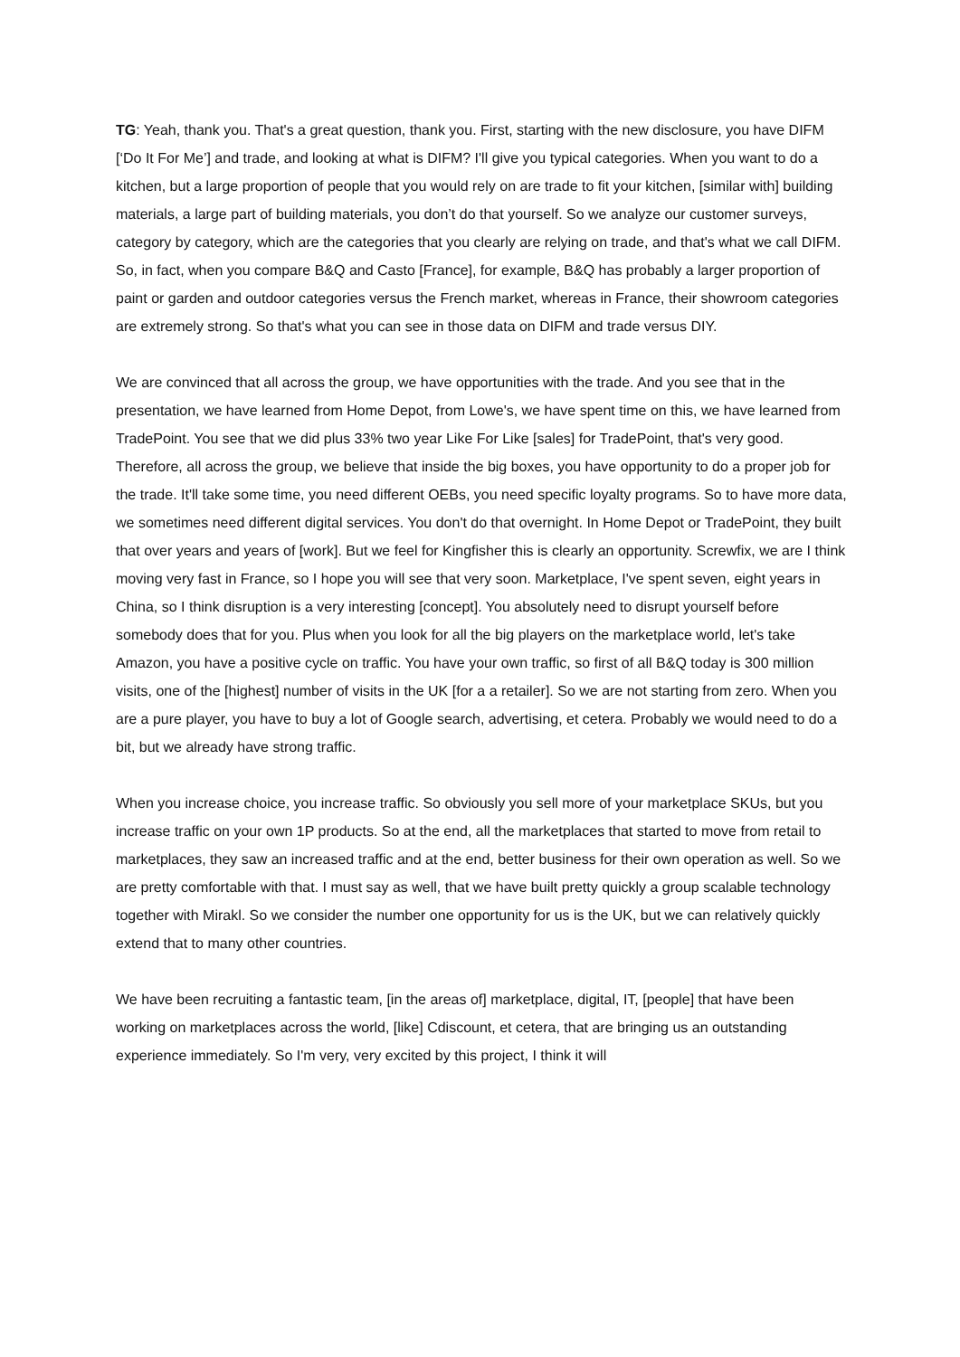TG: Yeah, thank you. That's a great question, thank you. First, starting with the new disclosure, you have DIFM [‘Do It For Me’] and trade, and looking at what is DIFM? I'll give you typical categories. When you want to do a kitchen, but a large proportion of people that you would rely on are trade to fit your kitchen, [similar with] building materials, a large part of building materials, you don’t do that yourself. So we analyze our customer surveys, category by category, which are the categories that you clearly are relying on trade, and that's what we call DIFM. So, in fact, when you compare B&Q and Casto [France], for example, B&Q has probably a larger proportion of paint or garden and outdoor categories versus the French market, whereas in France, their showroom categories are extremely strong. So that's what you can see in those data on DIFM and trade versus DIY.
We are convinced that all across the group, we have opportunities with the trade. And you see that in the presentation, we have learned from Home Depot, from Lowe's, we have spent time on this, we have learned from TradePoint. You see that we did plus 33% two year Like For Like [sales] for TradePoint, that's very good. Therefore, all across the group, we believe that inside the big boxes, you have opportunity to do a proper job for the trade. It'll take some time, you need different OEBs, you need specific loyalty programs. So to have more data, we sometimes need different digital services. You don't do that overnight. In Home Depot or TradePoint, they built that over years and years of [work]. But we feel for Kingfisher this is clearly an opportunity. Screwfix, we are I think moving very fast in France, so I hope you will see that very soon. Marketplace, I've spent seven, eight years in China, so I think disruption is a very interesting [concept]. You absolutely need to disrupt yourself before somebody does that for you. Plus when you look for all the big players on the marketplace world, let's take Amazon, you have a positive cycle on traffic. You have your own traffic, so first of all B&Q today is 300 million visits, one of the [highest] number of visits in the UK [for a a retailer]. So we are not starting from zero. When you are a pure player, you have to buy a lot of Google search, advertising, et cetera. Probably we would need to do a bit, but we already have strong traffic.
When you increase choice, you increase traffic. So obviously you sell more of your marketplace SKUs, but you increase traffic on your own 1P products. So at the end, all the marketplaces that started to move from retail to marketplaces, they saw an increased traffic and at the end, better business for their own operation as well. So we are pretty comfortable with that. I must say as well, that we have built pretty quickly a group scalable technology together with Mirakl. So we consider the number one opportunity for us is the UK, but we can relatively quickly extend that to many other countries.
We have been recruiting a fantastic team, [in the areas of] marketplace, digital, IT, [people] that have been working on marketplaces across the world, [like] Cdiscount, et cetera, that are bringing us an outstanding experience immediately. So I'm very, very excited by this project, I think it will